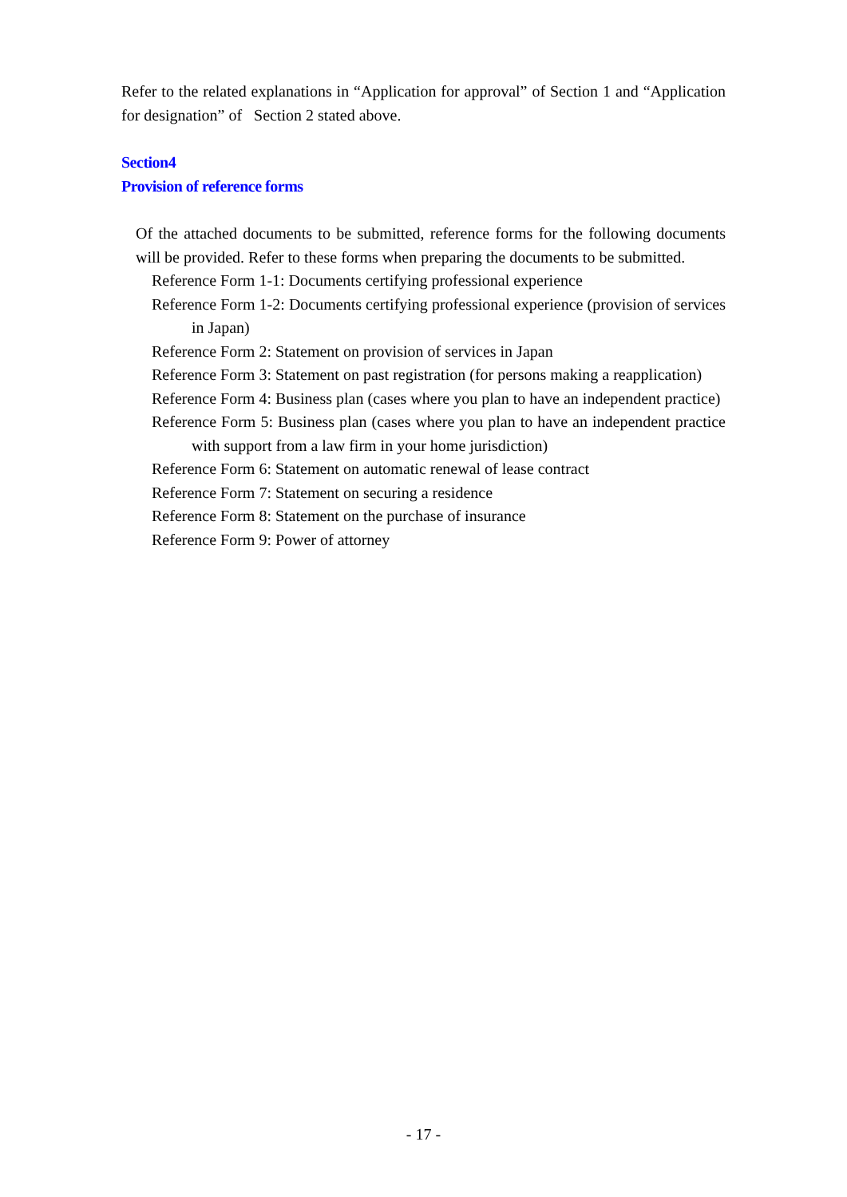Refer to the related explanations in “Application for approval” of Section 1 and “Application for designation” of Section 2 stated above.
Section4
Provision of reference forms
Of the attached documents to be submitted, reference forms for the following documents will be provided. Refer to these forms when preparing the documents to be submitted.
Reference Form 1-1: Documents certifying professional experience
Reference Form 1-2: Documents certifying professional experience (provision of services in Japan)
Reference Form 2: Statement on provision of services in Japan
Reference Form 3: Statement on past registration (for persons making a reapplication)
Reference Form 4: Business plan (cases where you plan to have an independent practice)
Reference Form 5: Business plan (cases where you plan to have an independent practice with support from a law firm in your home jurisdiction)
Reference Form 6: Statement on automatic renewal of lease contract
Reference Form 7: Statement on securing a residence
Reference Form 8: Statement on the purchase of insurance
Reference Form 9: Power of attorney
- 17 -